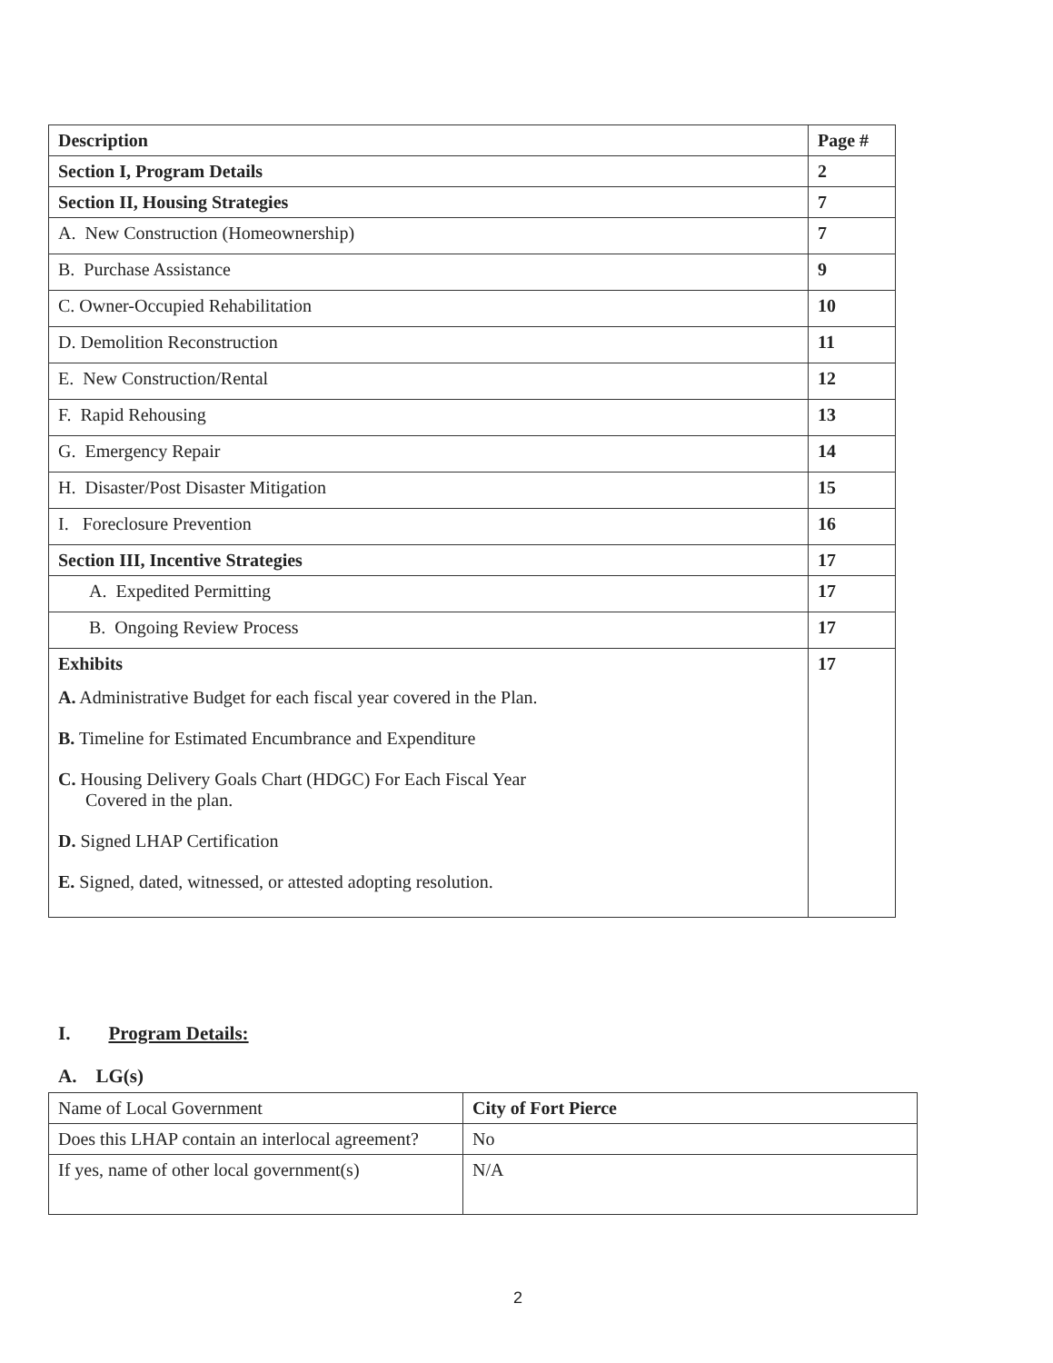| Description | Page # |
| --- | --- |
| Section I, Program Details | 2 |
| Section II, Housing Strategies | 7 |
| A. New Construction (Homeownership) | 7 |
| B. Purchase Assistance | 9 |
| C. Owner-Occupied Rehabilitation | 10 |
| D. Demolition Reconstruction | 11 |
| E. New Construction/Rental | 12 |
| F. Rapid Rehousing | 13 |
| G. Emergency Repair | 14 |
| H. Disaster/Post Disaster Mitigation | 15 |
| I. Foreclosure Prevention | 16 |
| Section III, Incentive Strategies | 17 |
| A. Expedited Permitting | 17 |
| B. Ongoing Review Process | 17 |
| Exhibits A. Administrative Budget for each fiscal year covered in the Plan. B. Timeline for Estimated Encumbrance and Expenditure C. Housing Delivery Goals Chart (HDGC) For Each Fiscal Year Covered in the plan. D. Signed LHAP Certification E. Signed, dated, witnessed, or attested adopting resolution. | 17 |
I. Program Details:
A. LG(s)
| Name of Local Government | City of Fort Pierce |
| Does this LHAP contain an interlocal agreement? | No |
| If yes, name of other local government(s) | N/A |
2